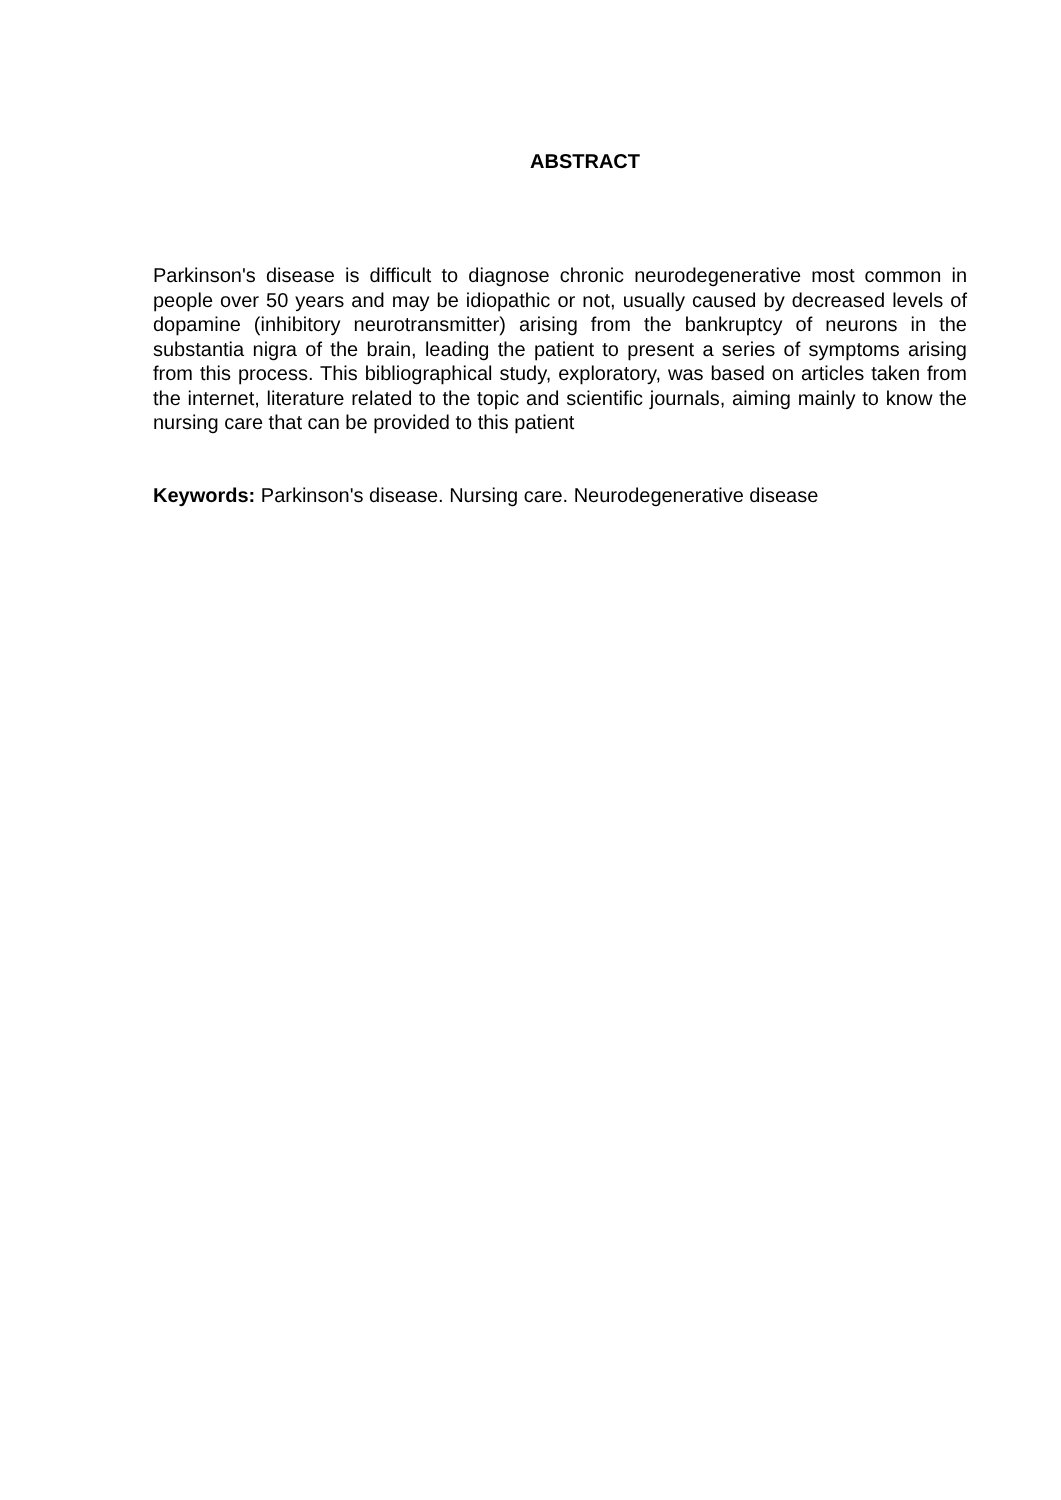ABSTRACT
Parkinson's disease is difficult to diagnose chronic neurodegenerative most common in people over 50 years and may be idiopathic or not, usually caused by decreased levels of dopamine (inhibitory neurotransmitter) arising from the bankruptcy of neurons in the substantia nigra of the brain, leading the patient to present a series of symptoms arising from this process. This bibliographical study, exploratory, was based on articles taken from the internet, literature related to the topic and scientific journals, aiming mainly to know the nursing care that can be provided to this patient
Keywords: Parkinson's disease. Nursing care. Neurodegenerative disease